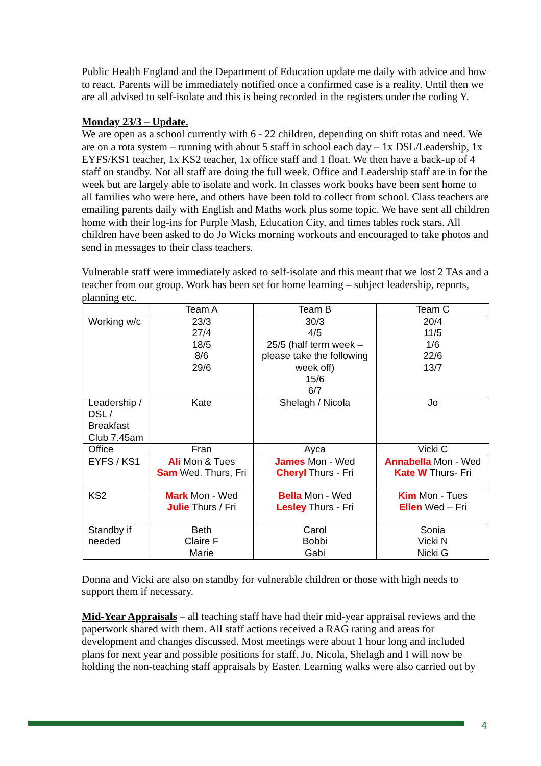Public Health England and the Department of Education update me daily with advice and how to react. Parents will be immediately notified once a confirmed case is a reality. Until then we are all advised to self-isolate and this is being recorded in the registers under the coding Y.
Monday 23/3 – Update.
We are open as a school currently with 6 - 22 children, depending on shift rotas and need. We are on a rota system – running with about 5 staff in school each day – 1x DSL/Leadership, 1x EYFS/KS1 teacher, 1x KS2 teacher, 1x office staff and 1 float. We then have a back-up of 4 staff on standby. Not all staff are doing the full week. Office and Leadership staff are in for the week but are largely able to isolate and work. In classes work books have been sent home to all families who were here, and others have been told to collect from school. Class teachers are emailing parents daily with English and Maths work plus some topic. We have sent all children home with their log-ins for Purple Mash, Education City, and times tables rock stars. All children have been asked to do Jo Wicks morning workouts and encouraged to take photos and send in messages to their class teachers.
Vulnerable staff were immediately asked to self-isolate and this meant that we lost 2 TAs and a teacher from our group. Work has been set for home learning – subject leadership, reports, planning etc.
| | Team A | Team B | Team C |
| Working w/c | 23/3 27/4 18/5 8/6 29/6 | 30/3 4/5 25/5 (half term week – please take the following week off) 15/6 6/7 | 20/4 11/5 1/6 22/6 13/7 |
| Leadership / DSL / Breakfast Club 7.45am | Kate | Shelagh / Nicola | Jo |
| Office | Fran | Ayca | Vicki C |
| EYFS / KS1 | Ali Mon & Tues Sam Wed. Thurs, Fri | James Mon - Wed Cheryl Thurs - Fri | Annabella Mon - Wed Kate W Thurs- Fri |
| KS2 | Mark Mon - Wed Julie Thurs / Fri | Bella Mon - Wed Lesley Thurs - Fri | Kim Mon - Tues Ellen Wed – Fri |
| Standby if needed | Beth Claire F Marie | Carol Bobbi Gabi | Sonia Vicki N Nicki G |
Donna and Vicki are also on standby for vulnerable children or those with high needs to support them if necessary.
Mid-Year Appraisals – all teaching staff have had their mid-year appraisal reviews and the paperwork shared with them. All staff actions received a RAG rating and areas for development and changes discussed. Most meetings were about 1 hour long and included plans for next year and possible positions for staff. Jo, Nicola, Shelagh and I will now be holding the non-teaching staff appraisals by Easter. Learning walks were also carried out by
4